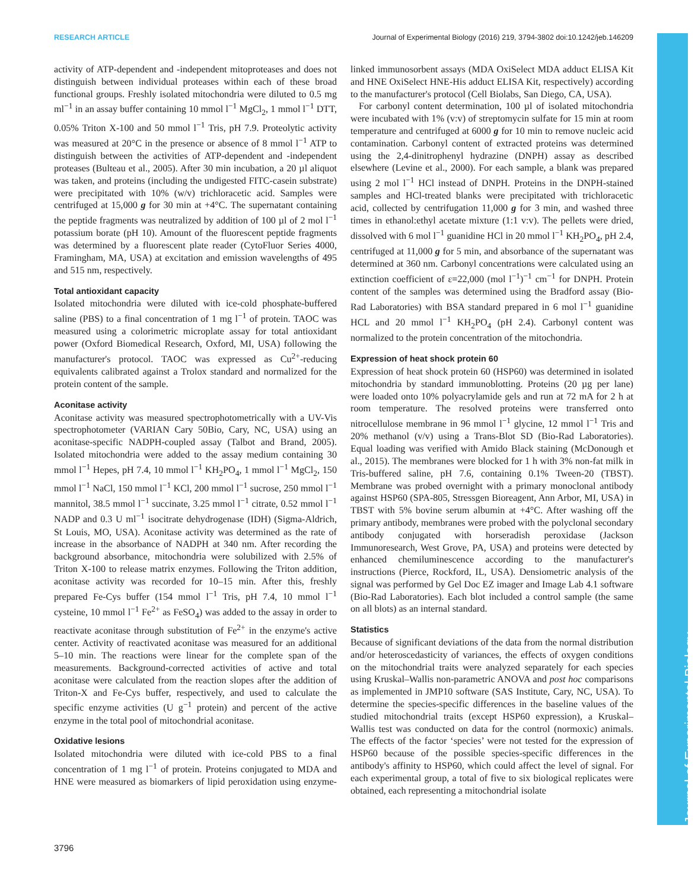RESEARCH ARTICLE Journal of Experimental Biology (2016) 219, 3794-3802 doi:10.1242/jeb.146209
Journal of Experimental Biology
activity of ATP-dependent and -independent mitoproteases and does not distinguish between individual proteases within each of these broad functional groups. Freshly isolated mitochondria were diluted to 0.5 mg ml<sup>−1</sup> in an assay buffer containing 10 mmol l<sup>−1</sup> MgCl<sub>2</sub>, 1 mmol l<sup>−1</sup> DTT, 0.05% Triton X-100 and 50 mmol l<sup>−1</sup> Tris, pH 7.9. Proteolytic activity was measured at 20°C in the presence or absence of 8 mmol l<sup>−1</sup> ATP to distinguish between the activities of ATP-dependent and -independent proteases (Bulteau et al., 2005). After 30 min incubation, a 20 µl aliquot was taken, and proteins (including the undigested FITC-casein substrate) were precipitated with 10% (w/v) trichloracetic acid. Samples were centrifuged at 15,000 g for 30 min at +4°C. The supernatant containing the peptide fragments was neutralized by addition of 100 µl of 2 mol l<sup>−1</sup> potassium borate (pH 10). Amount of the fluorescent peptide fragments was determined by a fluorescent plate reader (CytoFluor Series 4000, Framingham, MA, USA) at excitation and emission wavelengths of 495 and 515 nm, respectively.
Total antioxidant capacity
Isolated mitochondria were diluted with ice-cold phosphate-buffered saline (PBS) to a final concentration of 1 mg l<sup>−1</sup> of protein. TAOC was measured using a colorimetric microplate assay for total antioxidant power (Oxford Biomedical Research, Oxford, MI, USA) following the manufacturer's protocol. TAOC was expressed as Cu<sup>2+</sup>-reducing equivalents calibrated against a Trolox standard and normalized for the protein content of the sample.
Aconitase activity
Aconitase activity was measured spectrophotometrically with a UV-Vis spectrophotometer (VARIAN Cary 50Bio, Cary, NC, USA) using an aconitase-specific NADPH-coupled assay (Talbot and Brand, 2005). Isolated mitochondria were added to the assay medium containing 30 mmol l<sup>−1</sup> Hepes, pH 7.4, 10 mmol l<sup>−1</sup> KH<sub>2</sub>PO<sub>4</sub>, 1 mmol l<sup>−1</sup> MgCl<sub>2</sub>, 150 mmol l<sup>−1</sup> NaCl, 150 mmol l<sup>−1</sup> KCl, 200 mmol l<sup>−1</sup> sucrose, 250 mmol l<sup>−1</sup> mannitol, 38.5 mmol l<sup>−1</sup> succinate, 3.25 mmol l<sup>−1</sup> citrate, 0.52 mmol l<sup>−1</sup> NADP and 0.3 U ml<sup>−1</sup> isocitrate dehydrogenase (IDH) (Sigma-Aldrich, St Louis, MO, USA). Aconitase activity was determined as the rate of increase in the absorbance of NADPH at 340 nm. After recording the background absorbance, mitochondria were solubilized with 2.5% of Triton X-100 to release matrix enzymes. Following the Triton addition, aconitase activity was recorded for 10–15 min. After this, freshly prepared Fe-Cys buffer (154 mmol l<sup>−1</sup> Tris, pH 7.4, 10 mmol l<sup>−1</sup> cysteine, 10 mmol l<sup>−1</sup> Fe<sup>2+</sup> as FeSO<sub>4</sub>) was added to the assay in order to reactivate aconitase through substitution of Fe<sup>2+</sup> in the enzyme's active center. Activity of reactivated aconitase was measured for an additional 5–10 min. The reactions were linear for the complete span of the measurements. Background-corrected activities of active and total aconitase were calculated from the reaction slopes after the addition of Triton-X and Fe-Cys buffer, respectively, and used to calculate the specific enzyme activities (U g<sup>−1</sup> protein) and percent of the active enzyme in the total pool of mitochondrial aconitase.
Oxidative lesions
Isolated mitochondria were diluted with ice-cold PBS to a final concentration of 1 mg l<sup>−1</sup> of protein. Proteins conjugated to MDA and HNE were measured as biomarkers of lipid peroxidation using enzyme-linked immunosorbent assays (MDA OxiSelect MDA adduct ELISA Kit and HNE OxiSelect HNE-His adduct ELISA Kit, respectively) according to the manufacturer's protocol (Cell Biolabs, San Diego, CA, USA).
For carbonyl content determination, 100 µl of isolated mitochondria were incubated with 1% (v:v) of streptomycin sulfate for 15 min at room temperature and centrifuged at 6000 g for 10 min to remove nucleic acid contamination. Carbonyl content of extracted proteins was determined using the 2,4-dinitrophenyl hydrazine (DNPH) assay as described elsewhere (Levine et al., 2000). For each sample, a blank was prepared using 2 mol l<sup>−1</sup> HCl instead of DNPH. Proteins in the DNPH-stained samples and HCl-treated blanks were precipitated with trichloracetic acid, collected by centrifugation 11,000 g for 3 min, and washed three times in ethanol:ethyl acetate mixture (1:1 v:v). The pellets were dried, dissolved with 6 mol l<sup>−1</sup> guanidine HCl in 20 mmol l<sup>−1</sup> KH<sub>2</sub>PO<sub>4</sub>, pH 2.4, centrifuged at 11,000 g for 5 min, and absorbance of the supernatant was determined at 360 nm. Carbonyl concentrations were calculated using an extinction coefficient of ε=22,000 (mol l<sup>−1</sup>)<sup>−1</sup> cm<sup>−1</sup> for DNPH. Protein content of the samples was determined using the Bradford assay (Bio-Rad Laboratories) with BSA standard prepared in 6 mol l<sup>−1</sup> guanidine HCL and 20 mmol l<sup>−1</sup> KH<sub>2</sub>PO<sub>4</sub> (pH 2.4). Carbonyl content was normalized to the protein concentration of the mitochondria.
Expression of heat shock protein 60
Expression of heat shock protein 60 (HSP60) was determined in isolated mitochondria by standard immunoblotting. Proteins (20 µg per lane) were loaded onto 10% polyacrylamide gels and run at 72 mA for 2 h at room temperature. The resolved proteins were transferred onto nitrocellulose membrane in 96 mmol l<sup>−1</sup> glycine, 12 mmol l<sup>−1</sup> Tris and 20% methanol (v/v) using a Trans-Blot SD (Bio-Rad Laboratories). Equal loading was verified with Amido Black staining (McDonough et al., 2015). The membranes were blocked for 1 h with 3% non-fat milk in Tris-buffered saline, pH 7.6, containing 0.1% Tween-20 (TBST). Membrane was probed overnight with a primary monoclonal antibody against HSP60 (SPA-805, Stressgen Bioreagent, Ann Arbor, MI, USA) in TBST with 5% bovine serum albumin at +4°C. After washing off the primary antibody, membranes were probed with the polyclonal secondary antibody conjugated with horseradish peroxidase (Jackson Immunoresearch, West Grove, PA, USA) and proteins were detected by enhanced chemiluminescence according to the manufacturer's instructions (Pierce, Rockford, IL, USA). Densiometric analysis of the signal was performed by Gel Doc EZ imager and Image Lab 4.1 software (Bio-Rad Laboratories). Each blot included a control sample (the same on all blots) as an internal standard.
Statistics
Because of significant deviations of the data from the normal distribution and/or heteroscedasticity of variances, the effects of oxygen conditions on the mitochondrial traits were analyzed separately for each species using Kruskal–Wallis non-parametric ANOVA and post hoc comparisons as implemented in JMP10 software (SAS Institute, Cary, NC, USA). To determine the species-specific differences in the baseline values of the studied mitochondrial traits (except HSP60 expression), a Kruskal–Wallis test was conducted on data for the control (normoxic) animals. The effects of the factor ‘species’ were not tested for the expression of HSP60 because of the possible species-specific differences in the antibody's affinity to HSP60, which could affect the level of signal. For each experimental group, a total of five to six biological replicates were obtained, each representing a mitochondrial isolate
3796